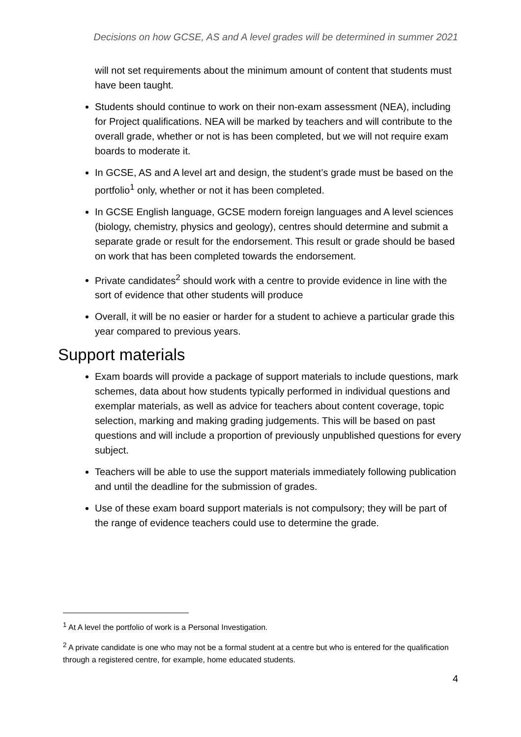Decisions on how GCSE, AS and A level grades will be determined in summer 2021
will not set requirements about the minimum amount of content that students must have been taught.
Students should continue to work on their non-exam assessment (NEA), including for Project qualifications. NEA will be marked by teachers and will contribute to the overall grade, whether or not is has been completed, but we will not require exam boards to moderate it.
In GCSE, AS and A level art and design, the student’s grade must be based on the portfolio<sup>1</sup> only, whether or not it has been completed.
In GCSE English language, GCSE modern foreign languages and A level sciences (biology, chemistry, physics and geology), centres should determine and submit a separate grade or result for the endorsement. This result or grade should be based on work that has been completed towards the endorsement.
Private candidates<sup>2</sup> should work with a centre to provide evidence in line with the sort of evidence that other students will produce
Overall, it will be no easier or harder for a student to achieve a particular grade this year compared to previous years.
Support materials
Exam boards will provide a package of support materials to include questions, mark schemes, data about how students typically performed in individual questions and exemplar materials, as well as advice for teachers about content coverage, topic selection, marking and making grading judgements. This will be based on past questions and will include a proportion of previously unpublished questions for every subject.
Teachers will be able to use the support materials immediately following publication and until the deadline for the submission of grades.
Use of these exam board support materials is not compulsory; they will be part of the range of evidence teachers could use to determine the grade.
<sup>1</sup> At A level the portfolio of work is a Personal Investigation.
<sup>2</sup> A private candidate is one who may not be a formal student at a centre but who is entered for the qualification through a registered centre, for example, home educated students.
4